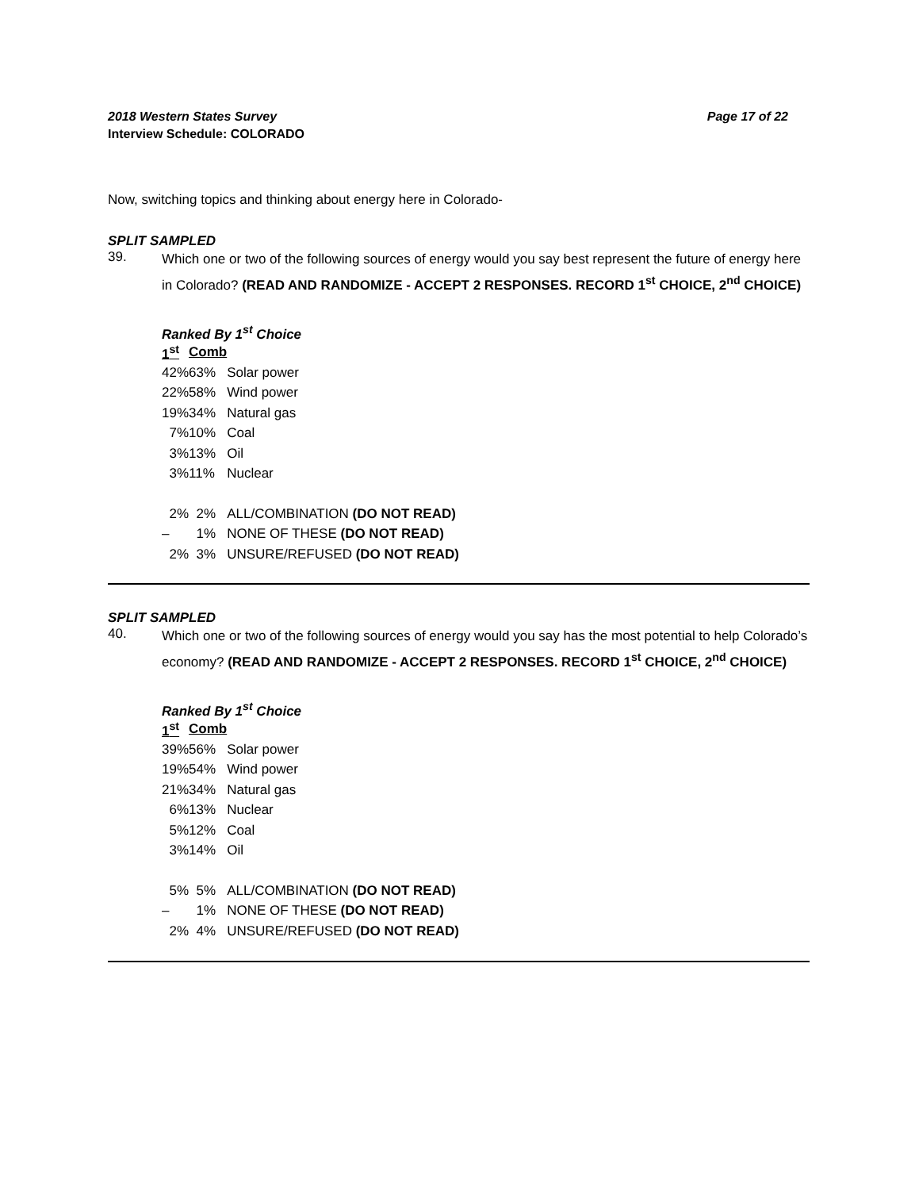2018 Western States Survey Page 17 of 22
Interview Schedule: COLORADO
Now, switching topics and thinking about energy here in Colorado-
SPLIT SAMPLED
39.
Which one or two of the following sources of energy would you say best represent the future of energy here in Colorado? (READ AND RANDOMIZE - ACCEPT 2 RESPONSES. RECORD 1<sup>st</sup> CHOICE, 2<sup>nd</sup> CHOICE)
Ranked By 1<sup>st</sup> Choice
| 1<sup>st</sup> | Comb | |
| --- | --- | --- |
| 42% | 63% | Solar power |
| 22% | 58% | Wind power |
| 19% | 34% | Natural gas |
| 7% | 10% | Coal |
| 3% | 13% | Oil |
| 3% | 11% | Nuclear |
| 2% | 2% | ALL/COMBINATION (DO NOT READ) |
| – | 1% | NONE OF THESE (DO NOT READ) |
| 2% | 3% | UNSURE/REFUSED (DO NOT READ) |
SPLIT SAMPLED
40.
Which one or two of the following sources of energy would you say has the most potential to help Colorado’s economy? (READ AND RANDOMIZE - ACCEPT 2 RESPONSES. RECORD 1<sup>st</sup> CHOICE, 2<sup>nd</sup> CHOICE)
Ranked By 1<sup>st</sup> Choice
| 1<sup>st</sup> | Comb | |
| --- | --- | --- |
| 39% | 56% | Solar power |
| 19% | 54% | Wind power |
| 21% | 34% | Natural gas |
| 6% | 13% | Nuclear |
| 5% | 12% | Coal |
| 3% | 14% | Oil |
| 5% | 5% | ALL/COMBINATION (DO NOT READ) |
| – | 1% | NONE OF THESE (DO NOT READ) |
| 2% | 4% | UNSURE/REFUSED (DO NOT READ) |